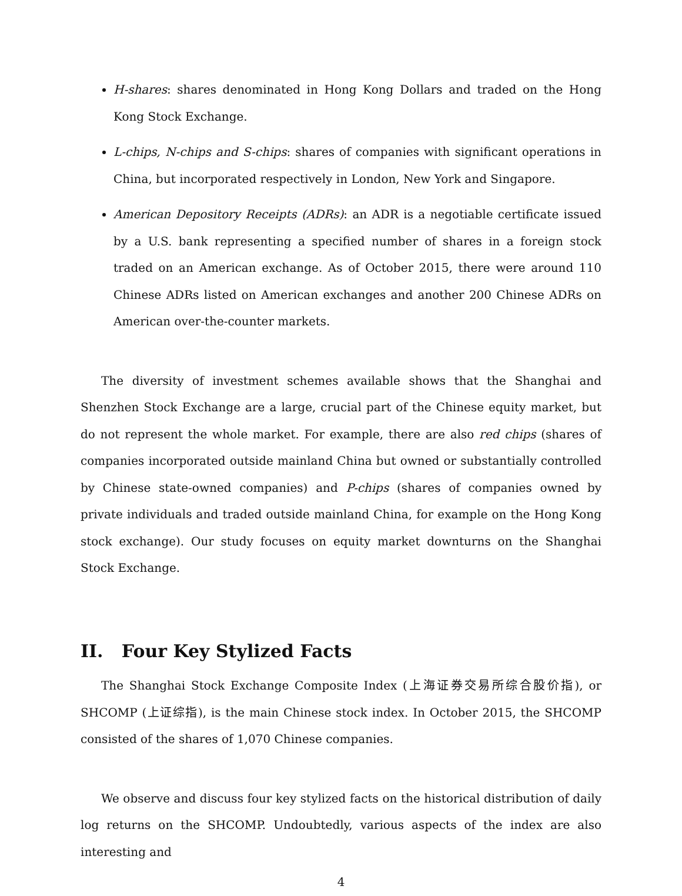H-shares: shares denominated in Hong Kong Dollars and traded on the Hong Kong Stock Exchange.
L-chips, N-chips and S-chips: shares of companies with significant operations in China, but incorporated respectively in London, New York and Singapore.
American Depository Receipts (ADRs): an ADR is a negotiable certificate issued by a U.S. bank representing a specified number of shares in a foreign stock traded on an American exchange. As of October 2015, there were around 110 Chinese ADRs listed on American exchanges and another 200 Chinese ADRs on American over-the-counter markets.
The diversity of investment schemes available shows that the Shanghai and Shenzhen Stock Exchange are a large, crucial part of the Chinese equity market, but do not represent the whole market. For example, there are also red chips (shares of companies incorporated outside mainland China but owned or substantially controlled by Chinese state-owned companies) and P-chips (shares of companies owned by private individuals and traded outside mainland China, for example on the Hong Kong stock exchange). Our study focuses on equity market downturns on the Shanghai Stock Exchange.
II. Four Key Stylized Facts
The Shanghai Stock Exchange Composite Index (上海证券交易所综合股价指), or SHCOMP (上证综指), is the main Chinese stock index. In October 2015, the SHCOMP consisted of the shares of 1,070 Chinese companies.
We observe and discuss four key stylized facts on the historical distribution of daily log returns on the SHCOMP. Undoubtedly, various aspects of the index are also interesting and
4